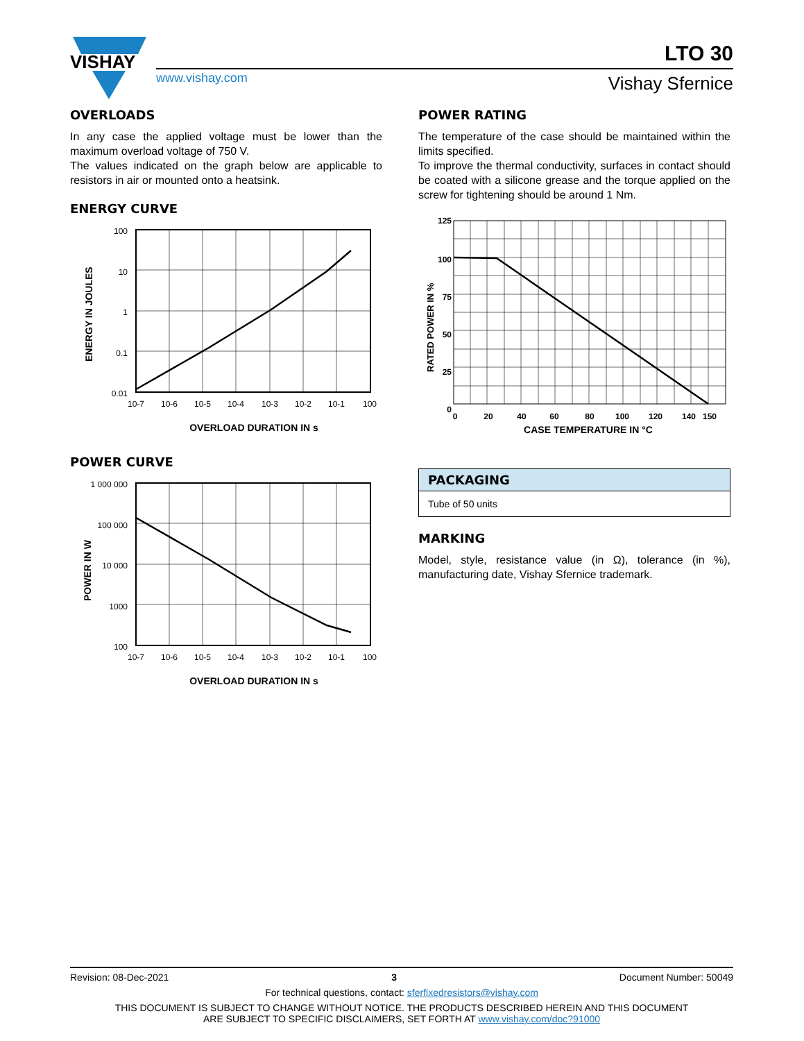VISHAY
www.vishay.com
LTO 30
Vishay Sfernice
OVERLOADS
In any case the applied voltage must be lower than the maximum overload voltage of 750 V.
The values indicated on the graph below are applicable to resistors in air or mounted onto a heatsink.
ENERGY CURVE
ENERGY IN JOULES
100
10
1
0.1
0.01
10-7
10-6
10-5
10-4
10-3
10-2
10-1
100
OVERLOAD DURATION IN s
POWER CURVE
POWER IN W
1 000 000
100 000
10 000
1000
100
10-7
10-6
10-5
10-4
10-3
10-2
10-1
100
OVERLOAD DURATION IN s
POWER RATING
The temperature of the case should be maintained within the limits specified.
To improve the thermal conductivity, surfaces in contact should be coated with a silicone grease and the torque applied on the screw for tightening should be around 1 Nm.
RATED POWER IN %
125
100
75
50
25
0
0
20
40
60
80
100
120
140
150
CASE TEMPERATURE IN °C
| PACKAGING |
| --- |
| Tube of 50 units |
MARKING
Model, style, resistance value (in Ω), tolerance (in %), manufacturing date, Vishay Sfernice trademark.
Revision: 08-Dec-2021 3 Document Number: 50049
For technical questions, contact: sferfixedresistors@vishay.com
THIS DOCUMENT IS SUBJECT TO CHANGE WITHOUT NOTICE. THE PRODUCTS DESCRIBED HEREIN AND THIS DOCUMENT
ARE SUBJECT TO SPECIFIC DISCLAIMERS, SET FORTH AT www.vishay.com/doc?91000